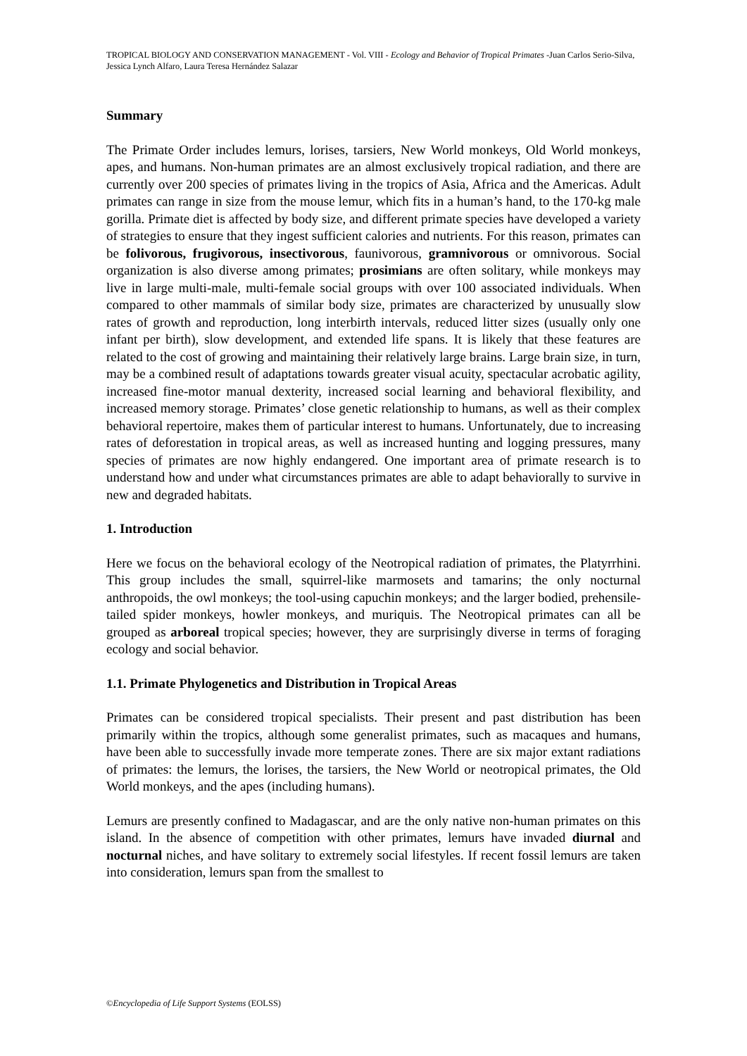TROPICAL BIOLOGY AND CONSERVATION MANAGEMENT - Vol. VIII - Ecology and Behavior of Tropical Primates -Juan Carlos Serio-Silva, Jessica Lynch Alfaro, Laura Teresa Hernández Salazar
Summary
The Primate Order includes lemurs, lorises, tarsiers, New World monkeys, Old World monkeys, apes, and humans. Non-human primates are an almost exclusively tropical radiation, and there are currently over 200 species of primates living in the tropics of Asia, Africa and the Americas. Adult primates can range in size from the mouse lemur, which fits in a human’s hand, to the 170-kg male gorilla. Primate diet is affected by body size, and different primate species have developed a variety of strategies to ensure that they ingest sufficient calories and nutrients. For this reason, primates can be folivorous, frugivorous, insectivorous, faunivorous, gramnivorous or omnivorous. Social organization is also diverse among primates; prosimians are often solitary, while monkeys may live in large multi-male, multi-female social groups with over 100 associated individuals. When compared to other mammals of similar body size, primates are characterized by unusually slow rates of growth and reproduction, long interbirth intervals, reduced litter sizes (usually only one infant per birth), slow development, and extended life spans. It is likely that these features are related to the cost of growing and maintaining their relatively large brains. Large brain size, in turn, may be a combined result of adaptations towards greater visual acuity, spectacular acrobatic agility, increased fine-motor manual dexterity, increased social learning and behavioral flexibility, and increased memory storage. Primates’ close genetic relationship to humans, as well as their complex behavioral repertoire, makes them of particular interest to humans. Unfortunately, due to increasing rates of deforestation in tropical areas, as well as increased hunting and logging pressures, many species of primates are now highly endangered. One important area of primate research is to understand how and under what circumstances primates are able to adapt behaviorally to survive in new and degraded habitats.
1. Introduction
Here we focus on the behavioral ecology of the Neotropical radiation of primates, the Platyrrhini. This group includes the small, squirrel-like marmosets and tamarins; the only nocturnal anthropoids, the owl monkeys; the tool-using capuchin monkeys; and the larger bodied, prehensile-tailed spider monkeys, howler monkeys, and muriquis. The Neotropical primates can all be grouped as arboreal tropical species; however, they are surprisingly diverse in terms of foraging ecology and social behavior.
1.1. Primate Phylogenetics and Distribution in Tropical Areas
Primates can be considered tropical specialists. Their present and past distribution has been primarily within the tropics, although some generalist primates, such as macaques and humans, have been able to successfully invade more temperate zones. There are six major extant radiations of primates: the lemurs, the lorises, the tarsiers, the New World or neotropical primates, the Old World monkeys, and the apes (including humans).
Lemurs are presently confined to Madagascar, and are the only native non-human primates on this island. In the absence of competition with other primates, lemurs have invaded diurnal and nocturnal niches, and have solitary to extremely social lifestyles. If recent fossil lemurs are taken into consideration, lemurs span from the smallest to
©Encyclopedia of Life Support Systems (EOLSS)